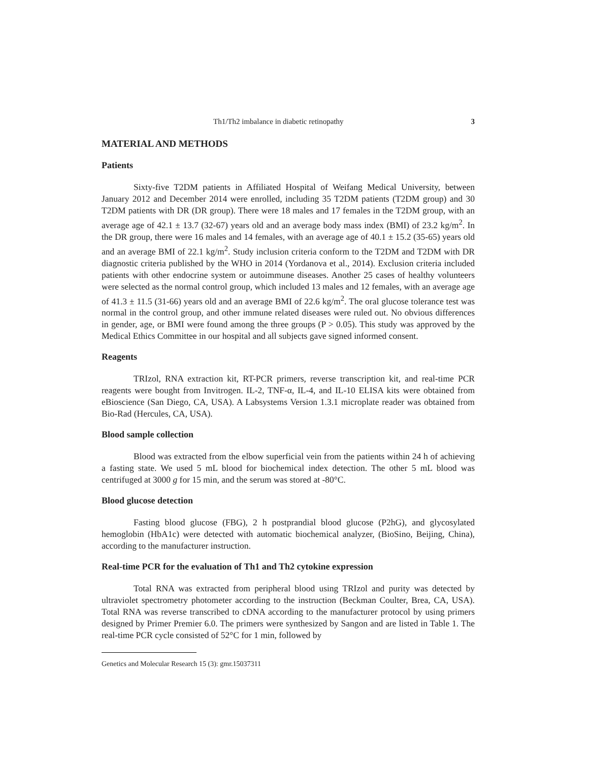Th1/Th2 imbalance in diabetic retinopathy 3
MATERIAL AND METHODS
Patients
Sixty-five T2DM patients in Affiliated Hospital of Weifang Medical University, between January 2012 and December 2014 were enrolled, including 35 T2DM patients (T2DM group) and 30 T2DM patients with DR (DR group). There were 18 males and 17 females in the T2DM group, with an average age of 42.1 ± 13.7 (32-67) years old and an average body mass index (BMI) of 23.2 kg/m<sup>2</sup>. In the DR group, there were 16 males and 14 females, with an average age of 40.1 ± 15.2 (35-65) years old and an average BMI of 22.1 kg/m<sup>2</sup>. Study inclusion criteria conform to the T2DM and T2DM with DR diagnostic criteria published by the WHO in 2014 (Yordanova et al., 2014). Exclusion criteria included patients with other endocrine system or autoimmune diseases. Another 25 cases of healthy volunteers were selected as the normal control group, which included 13 males and 12 females, with an average age of 41.3 ± 11.5 (31-66) years old and an average BMI of 22.6 kg/m<sup>2</sup>. The oral glucose tolerance test was normal in the control group, and other immune related diseases were ruled out. No obvious differences in gender, age, or BMI were found among the three groups (P > 0.05). This study was approved by the Medical Ethics Committee in our hospital and all subjects gave signed informed consent.
Reagents
TRIzol, RNA extraction kit, RT-PCR primers, reverse transcription kit, and real-time PCR reagents were bought from Invitrogen. IL-2, TNF-α, IL-4, and IL-10 ELISA kits were obtained from eBioscience (San Diego, CA, USA). A Labsystems Version 1.3.1 microplate reader was obtained from Bio-Rad (Hercules, CA, USA).
Blood sample collection
Blood was extracted from the elbow superficial vein from the patients within 24 h of achieving a fasting state. We used 5 mL blood for biochemical index detection. The other 5 mL blood was centrifuged at 3000 g for 15 min, and the serum was stored at -80°C.
Blood glucose detection
Fasting blood glucose (FBG), 2 h postprandial blood glucose (P2hG), and glycosylated hemoglobin (HbA1c) were detected with automatic biochemical analyzer, (BioSino, Beijing, China), according to the manufacturer instruction.
Real-time PCR for the evaluation of Th1 and Th2 cytokine expression
Total RNA was extracted from peripheral blood using TRIzol and purity was detected by ultraviolet spectrometry photometer according to the instruction (Beckman Coulter, Brea, CA, USA). Total RNA was reverse transcribed to cDNA according to the manufacturer protocol by using primers designed by Primer Premier 6.0. The primers were synthesized by Sangon and are listed in Table 1. The real-time PCR cycle consisted of 52°C for 1 min, followed by
Genetics and Molecular Research 15 (3): gmr.15037311